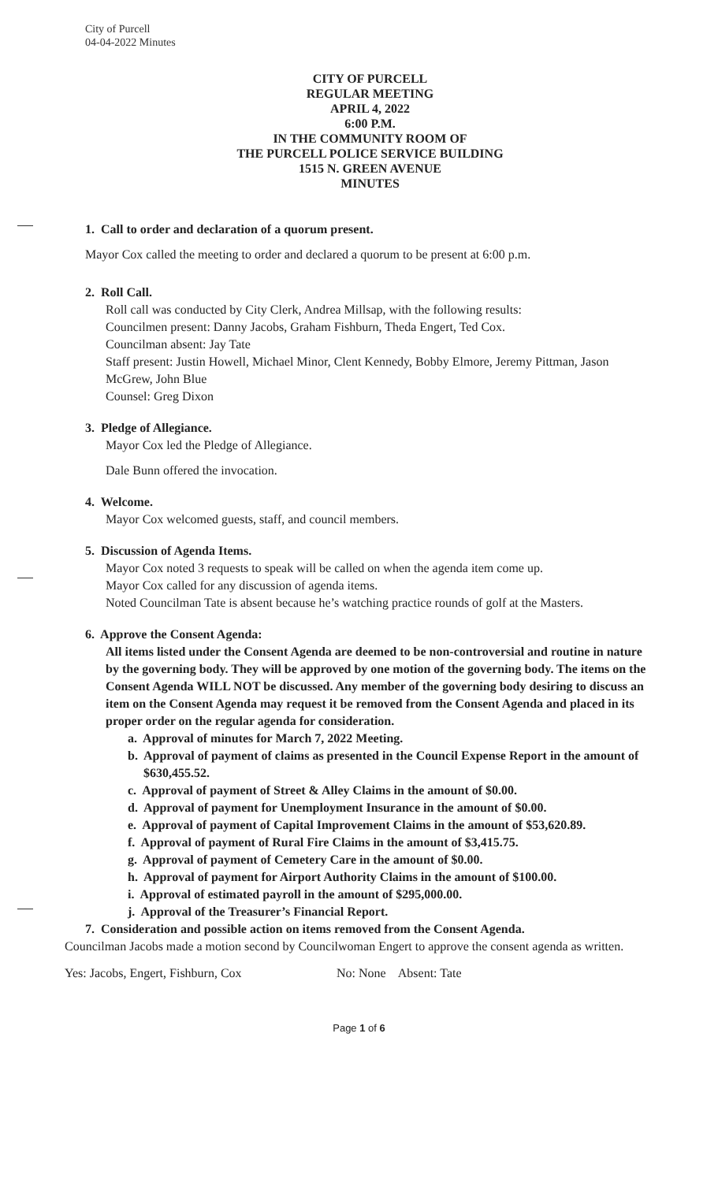City of Purcell
04-04-2022 Minutes
CITY OF PURCELL
REGULAR MEETING
APRIL 4, 2022
6:00 P.M.
IN THE COMMUNITY ROOM OF
THE PURCELL POLICE SERVICE BUILDING
1515 N. GREEN AVENUE
MINUTES
1. Call to order and declaration of a quorum present.
Mayor Cox called the meeting to order and declared a quorum to be present at 6:00 p.m.
2. Roll Call.
Roll call was conducted by City Clerk, Andrea Millsap, with the following results:
Councilmen present: Danny Jacobs, Graham Fishburn, Theda Engert, Ted Cox.
Councilman absent: Jay Tate
Staff present: Justin Howell, Michael Minor, Clent Kennedy, Bobby Elmore, Jeremy Pittman, Jason McGrew, John Blue
Counsel: Greg Dixon
3. Pledge of Allegiance.
Mayor Cox led the Pledge of Allegiance.
Dale Bunn offered the invocation.
4. Welcome.
Mayor Cox welcomed guests, staff, and council members.
5. Discussion of Agenda Items.
Mayor Cox noted 3 requests to speak will be called on when the agenda item come up.
Mayor Cox called for any discussion of agenda items.
Noted Councilman Tate is absent because he’s watching practice rounds of golf at the Masters.
6. Approve the Consent Agenda:
All items listed under the Consent Agenda are deemed to be non-controversial and routine in nature by the governing body. They will be approved by one motion of the governing body. The items on the Consent Agenda WILL NOT be discussed. Any member of the governing body desiring to discuss an item on the Consent Agenda may request it be removed from the Consent Agenda and placed in its proper order on the regular agenda for consideration.
a. Approval of minutes for March 7, 2022 Meeting.
b. Approval of payment of claims as presented in the Council Expense Report in the amount of $630,455.52.
c. Approval of payment of Street & Alley Claims in the amount of $0.00.
d. Approval of payment for Unemployment Insurance in the amount of $0.00.
e. Approval of payment of Capital Improvement Claims in the amount of $53,620.89.
f. Approval of payment of Rural Fire Claims in the amount of $3,415.75.
g. Approval of payment of Cemetery Care in the amount of $0.00.
h. Approval of payment for Airport Authority Claims in the amount of $100.00.
i. Approval of estimated payroll in the amount of $295,000.00.
j. Approval of the Treasurer’s Financial Report.
7. Consideration and possible action on items removed from the Consent Agenda.
Councilman Jacobs made a motion second by Councilwoman Engert to approve the consent agenda as written.
Yes: Jacobs, Engert, Fishburn, Cox No: None Absent: Tate
Page 1 of 6